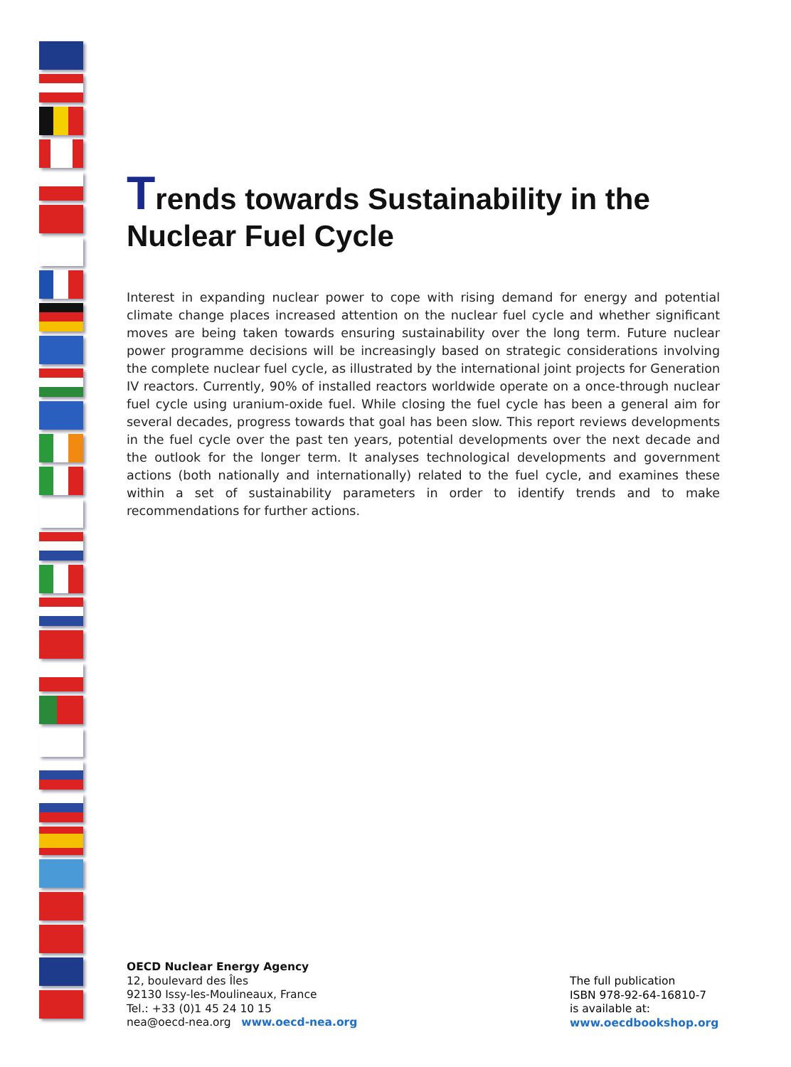Trends towards Sustainability in the
Nuclear Fuel Cycle
Interest in expanding nuclear power to cope with rising demand for energy and potential climate change places increased attention on the nuclear fuel cycle and whether significant moves are being taken towards ensuring sustainability over the long term. Future nuclear power programme decisions will be increasingly based on strategic considerations involving the complete nuclear fuel cycle, as illustrated by the international joint projects for Generation IV reactors. Currently, 90% of installed reactors worldwide operate on a once-through nuclear fuel cycle using uranium-oxide fuel. While closing the fuel cycle has been a general aim for several decades, progress towards that goal has been slow. This report reviews developments in the fuel cycle over the past ten years, potential developments over the next decade and the outlook for the longer term. It analyses technological developments and government actions (both nationally and internationally) related to the fuel cycle, and examines these within a set of sustainability parameters in order to identify trends and to make recommendations for further actions.
OECD Nuclear Energy Agency
12, boulevard des Îles
92130 Issy-les-Moulineaux, France
Tel.: +33 (0)1 45 24 10 15
nea@oecd-nea.org www.oecd-nea.org
The full publication
ISBN 978-92-64-16810-7
is available at:
www.oecdbookshop.org